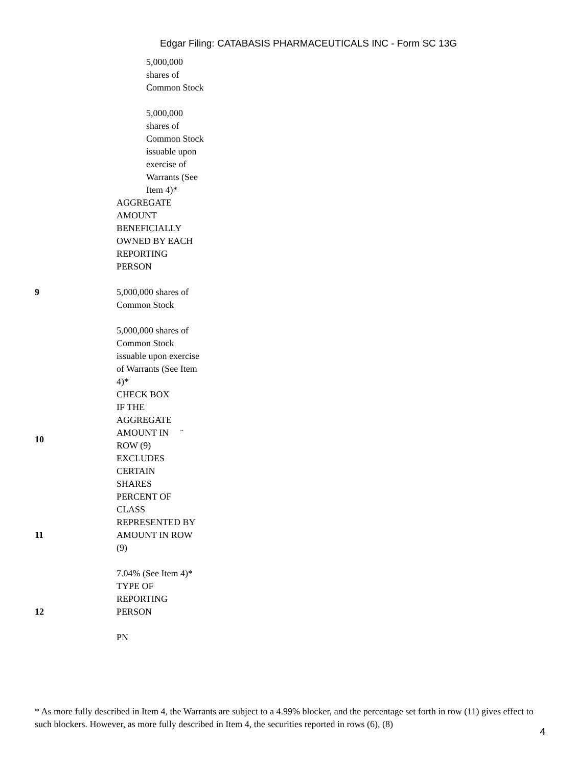Edgar Filing: CATABASIS PHARMACEUTICALS INC - Form SC 13G
| | 5,000,000 shares of Common Stock 5,000,000 shares of Common Stock issuable upon exercise of Warrants (See Item 4)* |
| 9 | AGGREGATE AMOUNT BENEFICIALLY OWNED BY EACH REPORTING PERSON 5,000,000 shares of Common Stock 5,000,000 shares of Common Stock issuable upon exercise of Warrants (See Item 4)* |
| 10 | CHECK BOX IF THE AGGREGATE AMOUNT IN ¨ ROW (9) EXCLUDES CERTAIN SHARES |
| 11 | PERCENT OF CLASS REPRESENTED BY AMOUNT IN ROW (9) 7.04% (See Item 4)* |
| 12 | TYPE OF REPORTING PERSON PN |
* As more fully described in Item 4, the Warrants are subject to a 4.99% blocker, and the percentage set forth in row (11) gives effect to such blockers. However, as more fully described in Item 4, the securities reported in rows (6), (8)
4